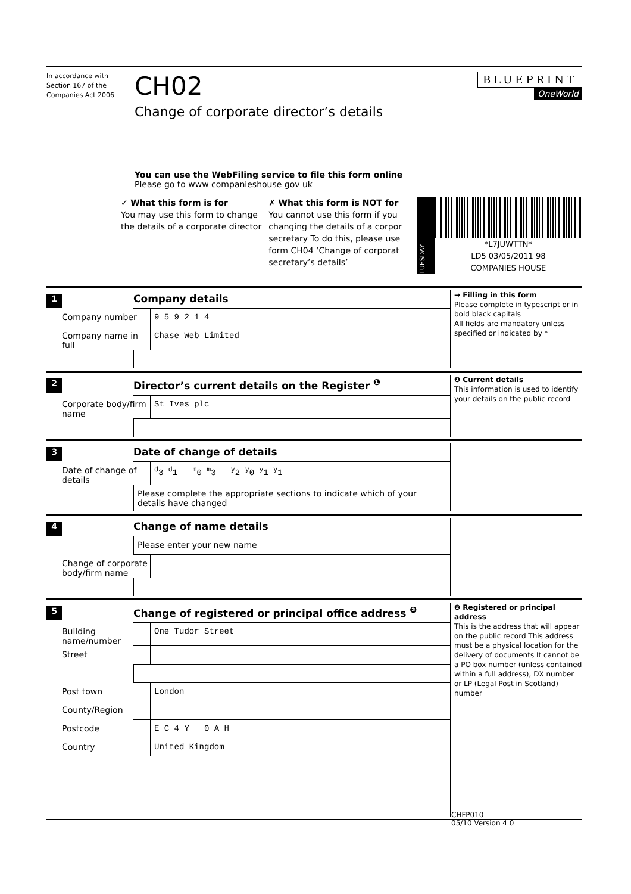In accordance with Section 167 of the Companies Act 2006
CH02
Change of corporate director’s details
BLUEPRINT
OneWorld
You can use the WebFiling service to file this form online
Please go to www companieshouse gov uk
✓ What this form is for
You may use this form to change the details of a corporate director
✗ What this form is NOT for
You cannot use this form if you changing the details of a corpor secretary To do this, please use form CH04 ‘Change of corporat secretary’s details’
TUESDAY
*L7JUWTTN*
LD5 03/05/2011 98
COMPANIES HOUSE
1
Company details
Company number 9 5 9 2 1 4
Company name in full
Chase Web Limited
→ Filling in this form
Please complete in typescript or in bold black capitals
All fields are mandatory unless specified or indicated by *
2
Director’s current details on the Register <sup>❶</sup>
Corporate body/firm name
St Ives plc
❶ Current details
This information is used to identify your details on the public record
3
Date of change of details
Date of change of details
<sup>d</sup> 3 <sup>d</sup>1 <sup>m</sup>0 <sup>m</sup>3 <sup>y</sup>2 <sup>y</sup>0 <sup>y</sup>1 <sup>y</sup>1
Please complete the appropriate sections to indicate which of your details have changed
4
Change of name details
Please enter your new name
Change of corporate body/firm name
5
Change of registered or principal office address <sup>❷</sup>
Building name/number
One Tudor Street
Street
Post town London
County/Region
Postcode E C 4 Y 0 A H
Country United Kingdom
❷ Registered or principal address
This is the address that will appear on the public record This address must be a physical location for the delivery of documents It cannot be a PO box number (unless contained within a full address), DX number or LP (Legal Post in Scotland) number
CHFP010
05/10 Version 4 0